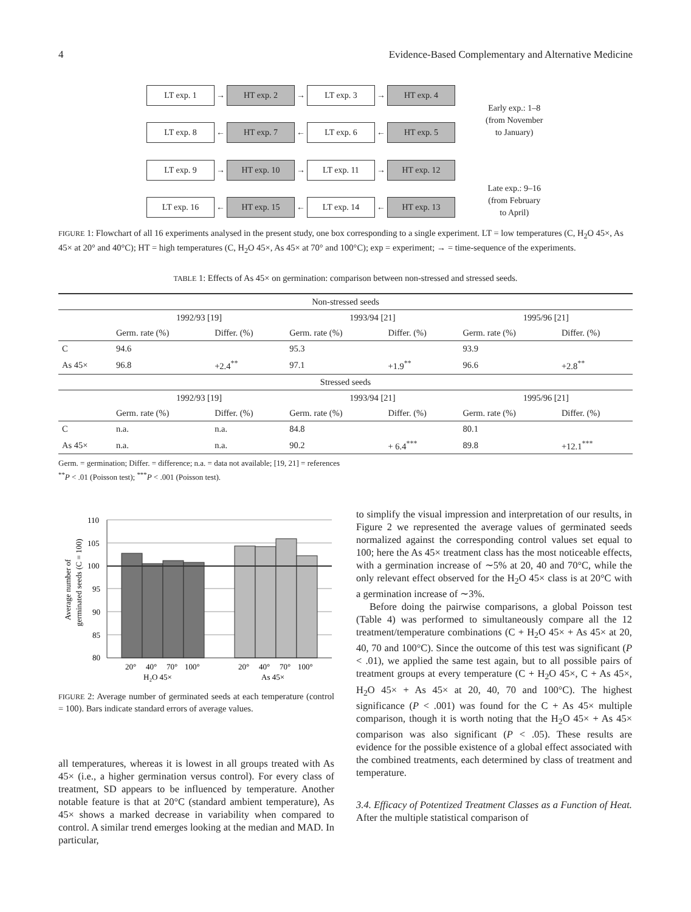4 Evidence-Based Complementary and Alternative Medicine
LT exp. 1
→
HT exp. 2
→
LT exp. 3
→
HT exp. 4
LT exp. 8
←
HT exp. 7
←
LT exp. 6
←
HT exp. 5
LT exp. 9
→
HT exp. 10
→
LT exp. 11
→
HT exp. 12
LT exp. 16
←
HT exp. 15
←
LT exp. 14
←
HT exp. 13
Early exp.: 1–8
(from November
to January)
Late exp.: 9–16
(from February
to April)
FIGURE 1: Flowchart of all 16 experiments analysed in the present study, one box corresponding to a single experiment. LT = low temperatures (C, H<sub>2</sub>O 45×, As 45× at 20° and 40°C); HT = high temperatures (C, H<sub>2</sub>O 45×, As 45× at 70° and 100°C); exp = experiment; → = time-sequence of the experiments.
TABLE 1: Effects of As 45× on germination: comparison between non-stressed and stressed seeds.
| Non-stressed seeds | | | | | | |
| | 1992/93 [19] | | 1993/94 [21] | | 1995/96 [21] | |
| | Germ. rate (%) | Differ. (%) | Germ. rate (%) | Differ. (%) | Germ. rate (%) | Differ. (%) |
| C | 94.6 | | 95.3 | | 93.9 | |
| As 45× | 96.8 | +2.4<sup>**</sup> | 97.1 | +1.9<sup>**</sup> | 96.6 | +2.8<sup>**</sup> |
| Stressed seeds | | | | | | |
| | 1992/93 [19] | | 1993/94 [21] | | 1995/96 [21] | |
| | Germ. rate (%) | Differ. (%) | Germ. rate (%) | Differ. (%) | Germ. rate (%) | Differ. (%) |
| C | n.a. | n.a. | 84.8 | | 80.1 | |
| As 45× | n.a. | n.a. | 90.2 | + 6.4<sup>***</sup> | 89.8 | +12.1<sup>***</sup> |
Germ. = germination; Differ. = difference; n.a. = data not available; [19, 21] = references
<sup>**</sup> P < .01 (Poisson test); <sup>***</sup>P < .001 (Poisson test).
Average number of
germinated seeds (C = 100)
110
105
100
95
90
85
80
20°
40°
70°
100°
20°
40°
70°
100°
H₂O 45×
As 45×
FIGURE 2: Average number of germinated seeds at each temperature (control = 100). Bars indicate standard errors of average values.
all temperatures, whereas it is lowest in all groups treated with As 45× (i.e., a higher germination versus control). For every class of treatment, SD appears to be influenced by temperature. Another notable feature is that at 20°C (standard ambient temperature), As 45× shows a marked decrease in variability when compared to control. A similar trend emerges looking at the median and MAD. In particular,
to simplify the visual impression and interpretation of our results, in Figure 2 we represented the average values of germinated seeds normalized against the corresponding control values set equal to 100; here the As 45× treatment class has the most noticeable effects, with a germination increase of ∼5% at 20, 40 and 70°C, while the only relevant effect observed for the H<sub>2</sub>O 45× class is at 20°C with a germination increase of ∼3%.
Before doing the pairwise comparisons, a global Poisson test (Table 4) was performed to simultaneously compare all the 12 treatment/temperature combinations (C + H<sub>2</sub>O 45× + As 45× at 20, 40, 70 and 100°C). Since the outcome of this test was significant (P < .01), we applied the same test again, but to all possible pairs of treatment groups at every temperature (C + H<sub>2</sub>O 45×, C + As 45×, H<sub>2</sub>O 45× + As 45× at 20, 40, 70 and 100°C). The highest significance (P < .001) was found for the C + As 45× multiple comparison, though it is worth noting that the H<sub>2</sub>O 45× + As 45× comparison was also significant (P < .05). These results are evidence for the possible existence of a global effect associated with the combined treatments, each determined by class of treatment and temperature.
3.4. Efficacy of Potentized Treatment Classes as a Function of Heat. After the multiple statistical comparison of